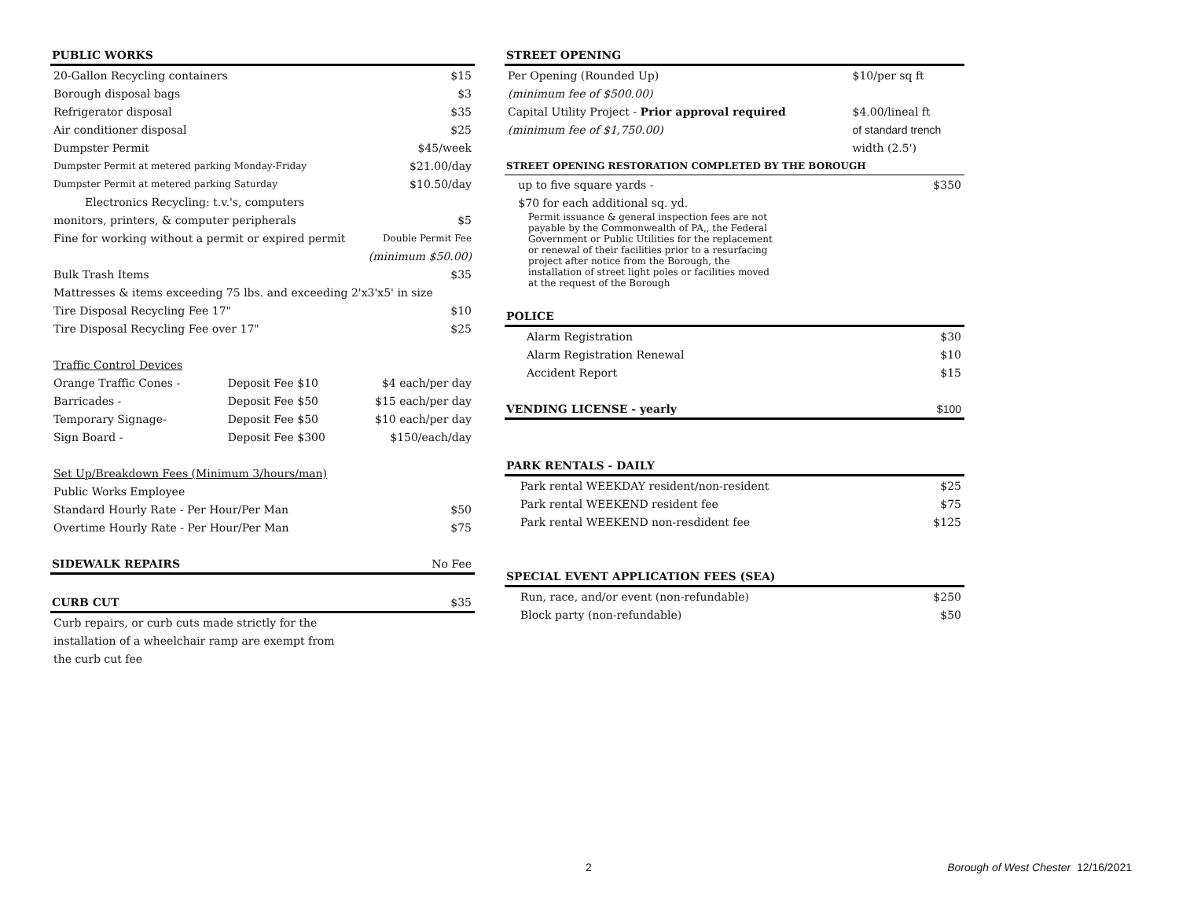| PUBLIC WORKS | | |
| --- | --- | --- |
| 20-Gallon Recycling containers | | $15 |
| Borough disposal bags | | $3 |
| Refrigerator disposal | | $35 |
| Air conditioner disposal | | $25 |
| Dumpster Permit | | $45/week |
| Dumpster Permit at metered parking Monday-Friday | | $21.00/day |
| Dumpster Permit at metered parking Saturday | | $10.50/day |
| Electronics Recycling: t.v.'s, computers | | |
| monitors, printers, & computer peripherals | | $5 |
| Fine for working without a permit or expired permit | | Double Permit Fee |
| | | (minimum $50.00) |
| Bulk Trash Items | | $35 |
| Mattresses & items exceeding 75 lbs. and exceeding 2'x3'x5' in size | | |
| Tire Disposal Recycling Fee 17" | | $10 |
| Tire Disposal Recycling Fee over 17" | | $25 |
| Traffic Control Devices | | |
| Orange Traffic Cones - | Deposit Fee $10 | $4 each/per day |
| Barricades - | Deposit Fee $50 | $15 each/per day |
| Temporary Signage- | Deposit Fee $50 | $10 each/per day |
| Sign Board - | Deposit Fee $300 | $150/each/day |
| Set Up/Breakdown Fees (Minimum 3/hours/man) | | |
| Public Works Employee | | |
| Standard Hourly Rate - Per Hour/Per Man | | $50 |
| Overtime Hourly Rate - Per Hour/Per Man | | $75 |
| SIDEWALK REPAIRS | | No Fee |
| CURB CUT | | $35 |
| Curb repairs, or curb cuts made strictly for the | | |
| installation of a wheelchair ramp are exempt from | | |
| the curb cut fee | | |
| STREET OPENING | |
| --- | --- |
| Per Opening (Rounded Up) | $10/per sq ft |
| (minimum fee of $500.00) | |
| Capital Utility Project - Prior approval required | $4.00/lineal ft |
| (minimum fee of $1,750.00) | of standard trench |
| | width (2.5') |
| STREET OPENING RESTORATION COMPLETED BY THE BOROUGH | |
| up to five square yards - | $350 |
| $70 for each additional sq. yd. | |
| Permit issuance & general inspection fees are not payable by the Commonwealth of PA,, the Federal Government or Public Utilities for the replacement or renewal of their facilities prior to a resurfacing project after notice from the Borough, the installation of street light poles or facilities moved at the request of the Borough | |
| POLICE | |
| Alarm Registration | $30 |
| Alarm Registration Renewal | $10 |
| Accident Report | $15 |
| VENDING LICENSE - yearly | $100 |
| PARK RENTALS - DAILY | |
| Park rental WEEKDAY resident/non-resident | $25 |
| Park rental WEEKEND resident fee | $75 |
| Park rental WEEKEND non-resdident fee | $125 |
| SPECIAL EVENT APPLICATION FEES (SEA) | |
| Run, race, and/or event (non-refundable) | $250 |
| Block party (non-refundable) | $50 |
2 Borough of West Chester 12/16/2021